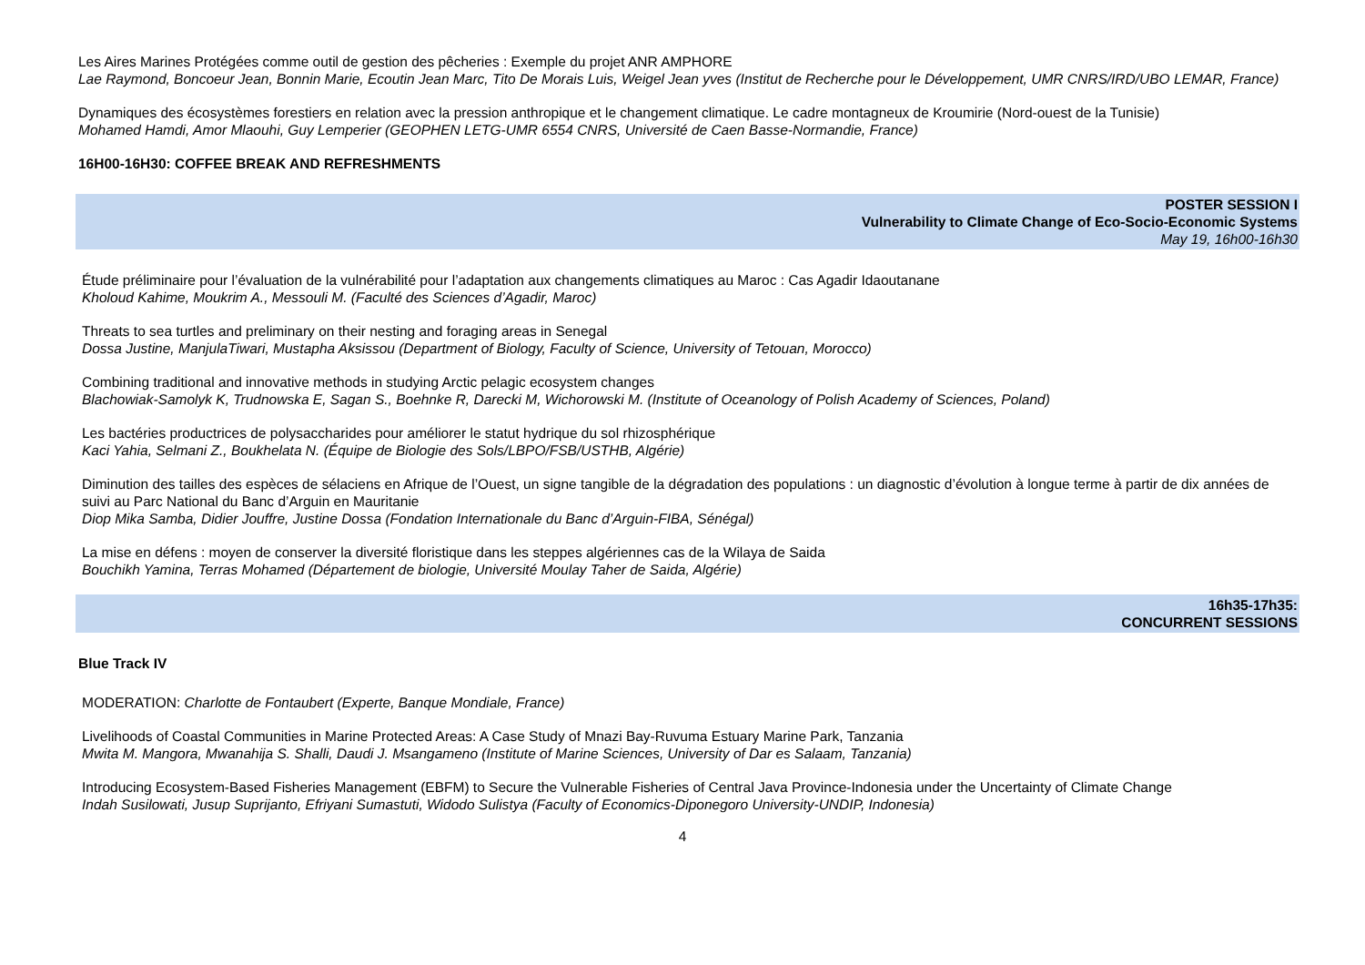Les Aires Marines Protégées comme outil de gestion des pêcheries : Exemple du projet ANR AMPHORE
Lae Raymond, Boncoeur Jean, Bonnin Marie, Ecoutin Jean Marc, Tito De Morais Luis, Weigel Jean yves (Institut de Recherche pour le Développement, UMR CNRS/IRD/UBO LEMAR, France)
Dynamiques des écosystèmes forestiers en relation avec la pression anthropique et le changement climatique. Le cadre montagneux de Kroumirie (Nord-ouest de la Tunisie)
Mohamed Hamdi, Amor Mlaouhi, Guy Lemperier (GEOPHEN LETG-UMR 6554 CNRS, Université de Caen Basse-Normandie, France)
16H00-16H30: COFFEE BREAK AND REFRESHMENTS
POSTER SESSION I
Vulnerability to Climate Change of Eco-Socio-Economic Systems
May 19, 16h00-16h30
Étude préliminaire pour l’évaluation de la vulnérabilité pour l’adaptation aux changements climatiques au Maroc : Cas Agadir Idaoutanane
Kholoud Kahime, Moukrim A., Messouli M. (Faculté des Sciences d’Agadir, Maroc)
Threats to sea turtles and preliminary on their nesting and foraging areas in Senegal
Dossa Justine, ManjulaTiwari, Mustapha Aksissou (Department of Biology, Faculty of Science, University of Tetouan, Morocco)
Combining traditional and innovative methods in studying Arctic pelagic ecosystem changes
Blachowiak-Samolyk K, Trudnowska E, Sagan S., Boehnke R, Darecki M, Wichorowski M. (Institute of Oceanology of Polish Academy of Sciences, Poland)
Les bactéries productrices de polysaccharides pour améliorer le statut hydrique du sol rhizosphérique
Kaci Yahia, Selmani Z., Boukhelata N. (Équipe de Biologie des Sols/LBPO/FSB/USTHB, Algérie)
Diminution des tailles des espèces de sélaciens en Afrique de l’Ouest, un signe tangible de la dégradation des populations : un diagnostic d’évolution à longue terme à partir de dix années de suivi au Parc National du Banc d’Arguin en Mauritanie
Diop Mika Samba, Didier Jouffre, Justine Dossa (Fondation Internationale du Banc d’Arguin-FIBA, Sénégal)
La mise en défens : moyen de conserver la diversité floristique dans les steppes algériennes cas de la Wilaya de Saida
Bouchikh Yamina, Terras Mohamed (Département de biologie, Université Moulay Taher de Saida, Algérie)
16h35-17h35:
CONCURRENT SESSIONS
Blue Track IV
MODERATION: Charlotte de Fontaubert (Experte, Banque Mondiale, France)
Livelihoods of Coastal Communities in Marine Protected Areas: A Case Study of Mnazi Bay-Ruvuma Estuary Marine Park, Tanzania
Mwita M. Mangora, Mwanahija S. Shalli, Daudi J. Msangameno (Institute of Marine Sciences, University of Dar es Salaam, Tanzania)
Introducing Ecosystem-Based Fisheries Management (EBFM) to Secure the Vulnerable Fisheries of Central Java Province-Indonesia under the Uncertainty of Climate Change
Indah Susilowati, Jusup Suprijanto, Efriyani Sumastuti, Widodo Sulistya (Faculty of Economics-Diponegoro University-UNDIP, Indonesia)
4